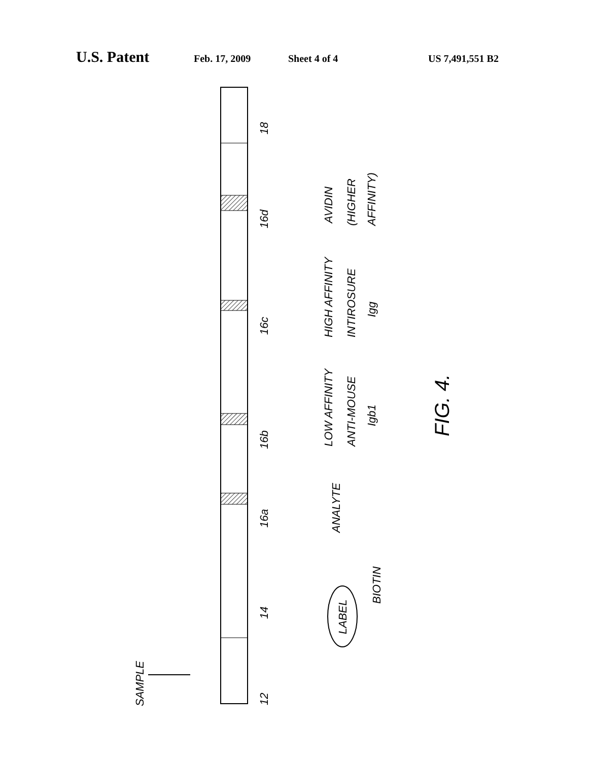U.S. Patent Feb. 17, 2009 Sheet 4 of 4 US 7,491,551 B2
18
16d
16c
16b
16a
14
12
SAMPLE
ANALYTE
LOW AFFINITY
ANTI-MOUSE
Igb1
HIGH AFFINITY
INTIROSURE
Igg
AVIDIN
(HIGHER
AFFINITY)
LABEL
BIOTIN
FIG. 4.